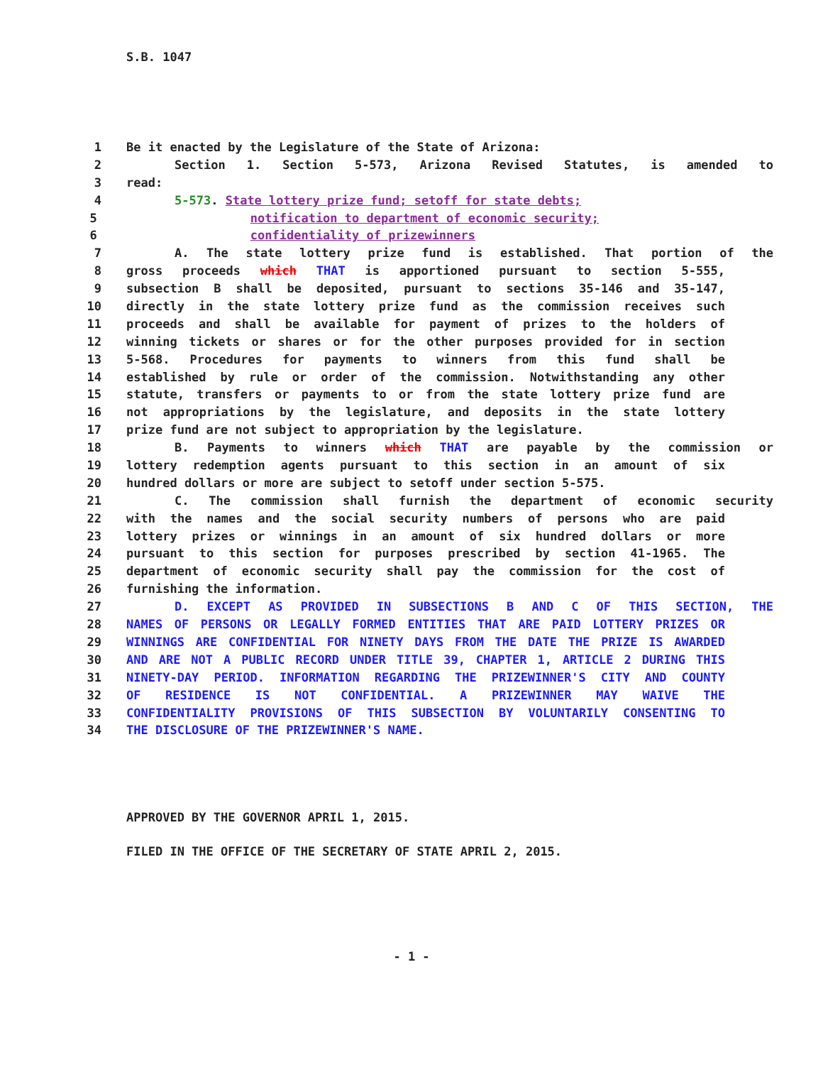S.B. 1047
1 Be it enacted by the Legislature of the State of Arizona:
2 Section 1. Section 5-573, Arizona Revised Statutes, is amended to
3 read:
4 5-573. State lottery prize fund; setoff for state debts;
5 notification to department of economic security;
6 confidentiality of prizewinners
7 A. The state lottery prize fund is established. That portion of the
8 gross proceeds which THAT is apportioned pursuant to section 5-555,
9 subsection B shall be deposited, pursuant to sections 35-146 and 35-147,
10 directly in the state lottery prize fund as the commission receives such
11 proceeds and shall be available for payment of prizes to the holders of
12 winning tickets or shares or for the other purposes provided for in section
13 5-568. Procedures for payments to winners from this fund shall be
14 established by rule or order of the commission. Notwithstanding any other
15 statute, transfers or payments to or from the state lottery prize fund are
16 not appropriations by the legislature, and deposits in the state lottery
17 prize fund are not subject to appropriation by the legislature.
18 B. Payments to winners which THAT are payable by the commission or
19 lottery redemption agents pursuant to this section in an amount of six
20 hundred dollars or more are subject to setoff under section 5-575.
21 C. The commission shall furnish the department of economic security
22 with the names and the social security numbers of persons who are paid
23 lottery prizes or winnings in an amount of six hundred dollars or more
24 pursuant to this section for purposes prescribed by section 41-1965. The
25 department of economic security shall pay the commission for the cost of
26 furnishing the information.
27 D. EXCEPT AS PROVIDED IN SUBSECTIONS B AND C OF THIS SECTION, THE
28 NAMES OF PERSONS OR LEGALLY FORMED ENTITIES THAT ARE PAID LOTTERY PRIZES OR
29 WINNINGS ARE CONFIDENTIAL FOR NINETY DAYS FROM THE DATE THE PRIZE IS AWARDED
30 AND ARE NOT A PUBLIC RECORD UNDER TITLE 39, CHAPTER 1, ARTICLE 2 DURING THIS
31 NINETY-DAY PERIOD. INFORMATION REGARDING THE PRIZEWINNER'S CITY AND COUNTY
32 OF RESIDENCE IS NOT CONFIDENTIAL. A PRIZEWINNER MAY WAIVE THE
33 CONFIDENTIALITY PROVISIONS OF THIS SUBSECTION BY VOLUNTARILY CONSENTING TO
34 THE DISCLOSURE OF THE PRIZEWINNER'S NAME.
APPROVED BY THE GOVERNOR APRIL 1, 2015.
FILED IN THE OFFICE OF THE SECRETARY OF STATE APRIL 2, 2015.
- 1 -